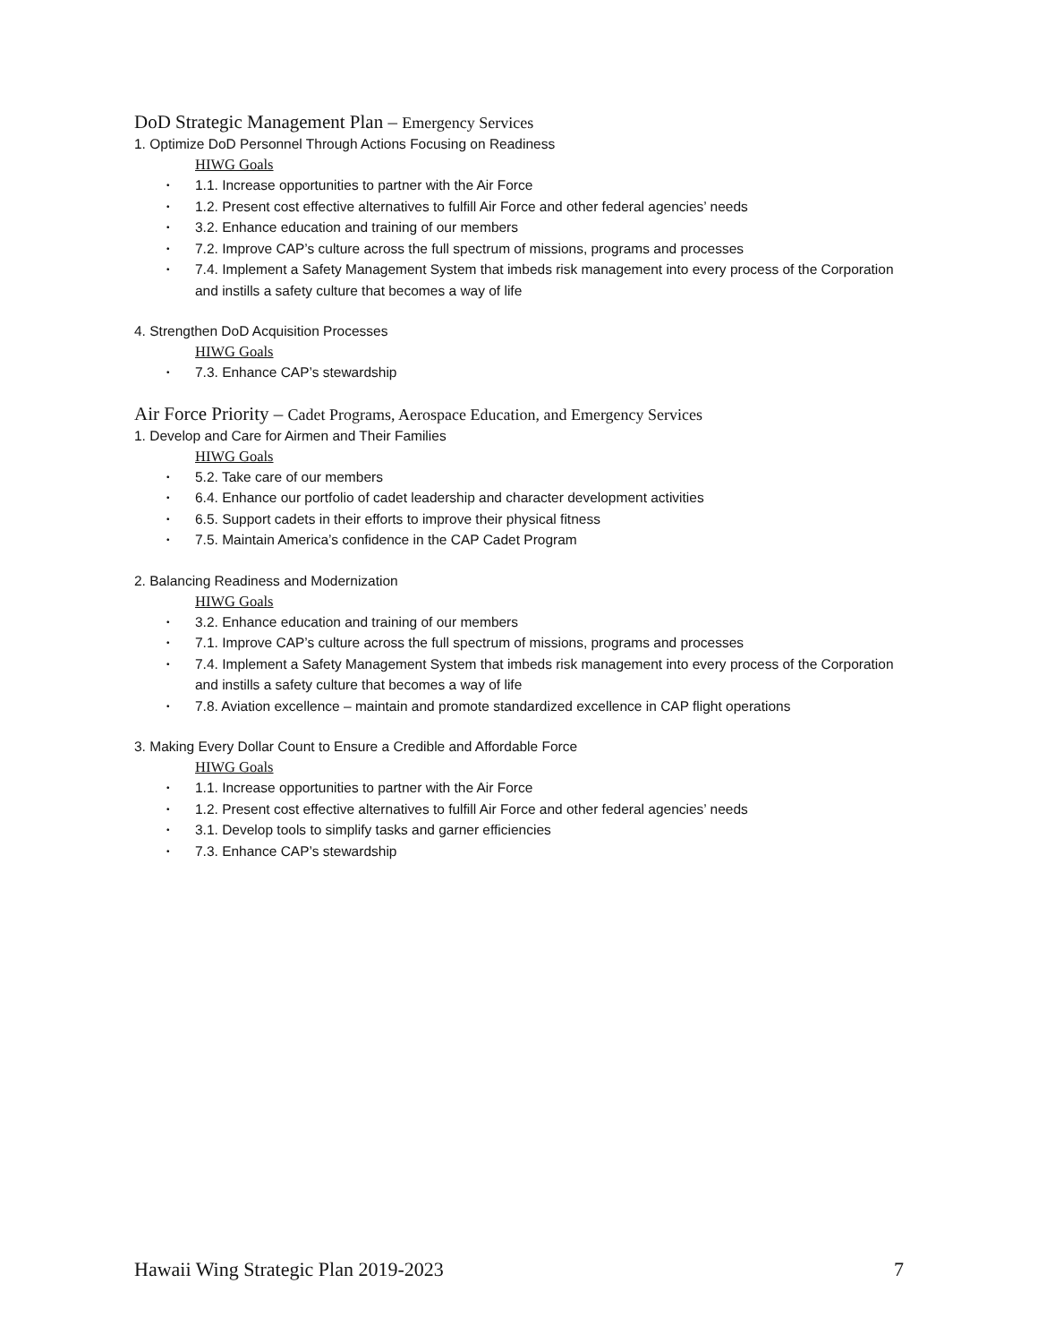DoD Strategic Management Plan – Emergency Services
1. Optimize DoD Personnel Through Actions Focusing on Readiness
HIWG Goals
• 1.1. Increase opportunities to partner with the Air Force
• 1.2. Present cost effective alternatives to fulfill Air Force and other federal agencies’ needs
• 3.2. Enhance education and training of our members
• 7.2. Improve CAP’s culture across the full spectrum of missions, programs and processes
• 7.4. Implement a Safety Management System that imbeds risk management into every process of the Corporation and instills a safety culture that becomes a way of life
4. Strengthen DoD Acquisition Processes
HIWG Goals
• 7.3. Enhance CAP’s stewardship
Air Force Priority – Cadet Programs, Aerospace Education, and Emergency Services
1. Develop and Care for Airmen and Their Families
HIWG Goals
• 5.2. Take care of our members
• 6.4. Enhance our portfolio of cadet leadership and character development activities
• 6.5. Support cadets in their efforts to improve their physical fitness
• 7.5. Maintain America’s confidence in the CAP Cadet Program
2. Balancing Readiness and Modernization
HIWG Goals
• 3.2. Enhance education and training of our members
• 7.1. Improve CAP’s culture across the full spectrum of missions, programs and processes
• 7.4. Implement a Safety Management System that imbeds risk management into every process of the Corporation and instills a safety culture that becomes a way of life
• 7.8. Aviation excellence – maintain and promote standardized excellence in CAP flight operations
3. Making Every Dollar Count to Ensure a Credible and Affordable Force
HIWG Goals
• 1.1. Increase opportunities to partner with the Air Force
• 1.2. Present cost effective alternatives to fulfill Air Force and other federal agencies’ needs
• 3.1. Develop tools to simplify tasks and garner efficiencies
• 7.3. Enhance CAP’s stewardship
Hawaii Wing Strategic Plan 2019-2023 7